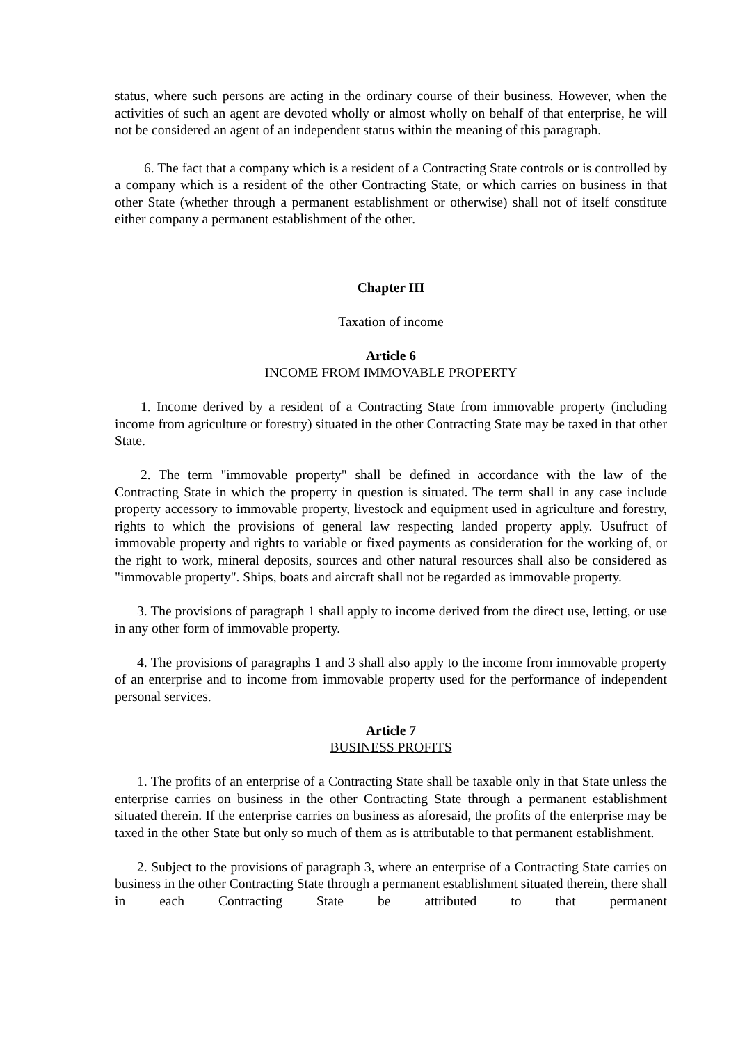status, where such persons are acting in the ordinary course of their business. However, when the activities of such an agent are devoted wholly or almost wholly on behalf of that enterprise, he will not be considered an agent of an independent status within the meaning of this paragraph.
6. The fact that a company which is a resident of a Contracting State controls or is controlled by a company which is a resident of the other Contracting State, or which carries on business in that other State (whether through a permanent establishment or otherwise) shall not of itself constitute either company a permanent establishment of the other.
Chapter III
Taxation of income
Article 6
INCOME FROM IMMOVABLE PROPERTY
1. Income derived by a resident of a Contracting State from immovable property (including income from agriculture or forestry) situated in the other Contracting State may be taxed in that other State.
2. The term "immovable property" shall be defined in accordance with the law of the Contracting State in which the property in question is situated. The term shall in any case include property accessory to immovable property, livestock and equipment used in agriculture and forestry, rights to which the provisions of general law respecting landed property apply. Usufruct of immovable property and rights to variable or fixed payments as consideration for the working of, or the right to work, mineral deposits, sources and other natural resources shall also be considered as "immovable property". Ships, boats and aircraft shall not be regarded as immovable property.
3. The provisions of paragraph 1 shall apply to income derived from the direct use, letting, or use in any other form of immovable property.
4. The provisions of paragraphs 1 and 3 shall also apply to the income from immovable property of an enterprise and to income from immovable property used for the performance of independent personal services.
Article 7
BUSINESS PROFITS
1. The profits of an enterprise of a Contracting State shall be taxable only in that State unless the enterprise carries on business in the other Contracting State through a permanent establishment situated therein. If the enterprise carries on business as aforesaid, the profits of the enterprise may be taxed in the other State but only so much of them as is attributable to that permanent establishment.
2. Subject to the provisions of paragraph 3, where an enterprise of a Contracting State carries on business in the other Contracting State through a permanent establishment situated therein, there shall in each Contracting State be attributed to that permanent